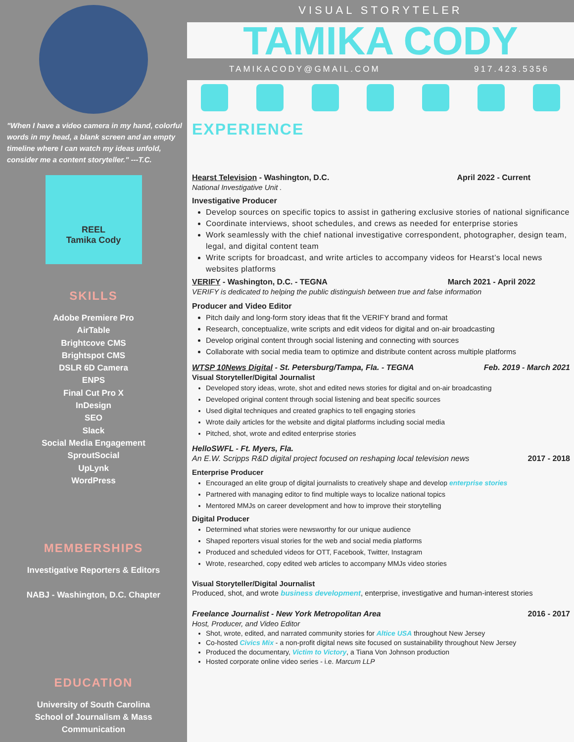"When I have a video camera in my hand, colorful words in my head, a blank screen and an empty timeline where I can watch my ideas unfold, consider me a content storyteller." ---T.C.
REEL
Tamika Cody
SKILLS
Adobe Premiere Pro
AirTable
Brightcove CMS
Brightspot CMS
DSLR 6D Camera
ENPS
Final Cut Pro X
InDesign
SEO
Slack
Social Media Engagement
SproutSocial
UpLynk
WordPress
MEMBERSHIPS
Investigative Reporters & Editors
NABJ - Washington, D.C. Chapter
EDUCATION
University of South Carolina
School of Journalism & Mass
Communication
VISUAL STORYTELER
TAMIKA CODY
TAMIKACODY@GMAIL.COM 917.423.5356
EXPERIENCE
Hearst Television - Washington, D.C. April 2022 - Current
National Investigative Unit .
Investigative Producer
Develop sources on specific topics to assist in gathering exclusive stories of national significance
Coordinate interviews, shoot schedules, and crews as needed for enterprise stories
Work seamlessly with the chief national investigative correspondent, photographer, design team, legal, and digital content team
Write scripts for broadcast, and write articles to accompany videos for Hearst’s local news websites platforms
VERIFY - Washington, D.C. - TEGNA March 2021 - April 2022
VERIFY is dedicated to helping the public distinguish between true and false information
Producer and Video Editor
Pitch daily and long-form story ideas that fit the VERIFY brand and format
Research, conceptualize, write scripts and edit videos for digital and on-air broadcasting
Develop original content through social listening and connecting with sources
Collaborate with social media team to optimize and distribute content across multiple platforms
WTSP 10News Digital - St. Petersburg/Tampa, Fla. - TEGNA Feb. 2019 - March 2021
Visual Storyteller/Digital Journalist
Developed story ideas, wrote, shot and edited news stories for digital and on-air broadcasting
Developed original content through social listening and beat specific sources
Used digital techniques and created graphics to tell engaging stories
Wrote daily articles for the website and digital platforms including social media
Pitched, shot, wrote and edited enterprise stories
HelloSWFL - Ft. Myers, Fla.
An E.W. Scripps R&D digital project focused on reshaping local television news 2017 - 2018
Enterprise Producer
Encouraged an elite group of digital journalists to creatively shape and develop enterprise stories
Partnered with managing editor to find multiple ways to localize national topics
Mentored MMJs on career development and how to improve their storytelling
Digital Producer
Determined what stories were newsworthy for our unique audience
Shaped reporters visual stories for the web and social media platforms
Produced and scheduled videos for OTT, Facebook, Twitter, Instagram
Wrote, researched, copy edited web articles to accompany MMJs video stories
Visual Storyteller/Digital Journalist
Produced, shot, and wrote business development, enterprise, investigative and human-interest stories
Freelance Journalist - New York Metropolitan Area 2016 - 2017
Host, Producer, and Video Editor
Shot, wrote, edited, and narrated community stories for Altice USA throughout New Jersey
Co-hosted Civics Mix - a non-profit digital news site focused on sustainability throughout New Jersey
Produced the documentary, Victim to Victory, a Tiana Von Johnson production
Hosted corporate online video series - i.e. Marcum LLP